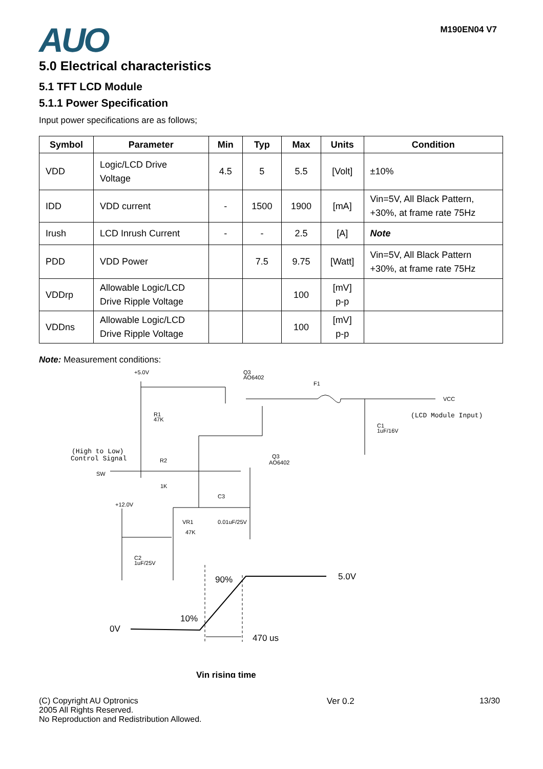AUO
M190EN04 V7
5.0 Electrical characteristics
5.1 TFT LCD Module
5.1.1 Power Specification
Input power specifications are as follows;
| Symbol | Parameter | Min | Typ | Max | Units | Condition |
| --- | --- | --- | --- | --- | --- | --- |
| VDD | Logic/LCD Drive Voltage | 4.5 | 5 | 5.5 | [Volt] | ±10% |
| IDD | VDD current | - | 1500 | 1900 | [mA] | Vin=5V, All Black Pattern, +30%, at frame rate 75Hz |
| Irush | LCD Inrush Current | - | - | 2.5 | [A] | Note |
| PDD | VDD Power | | 7.5 | 9.75 | [Watt] | Vin=5V, All Black Pattern +30%, at frame rate 75Hz |
| VDDrp | Allowable Logic/LCD Drive Ripple Voltage | | | 100 | [mV] p-p | |
| VDDns | Allowable Logic/LCD Drive Ripple Voltage | | | 100 | [mV] p-p | |
Note: Measurement conditions:
+5.0V
Q3
AO6402
F1
VCC
(LCD Module Input)
R1
47K
C1
1uF/16V
(High to Low)
Control Signal
SW
R2
1K
Q3
AO6402
+12.0V
C3
VR1
47K
0.01uF/25V
C2
1uF/25V
90%
5.0V
10%
0V
470 us
Vin rising time
(C) Copyright AU Optronics
2005 All Rights Reserved.
No Reproduction and Redistribution Allowed.
Ver 0.2 13/30